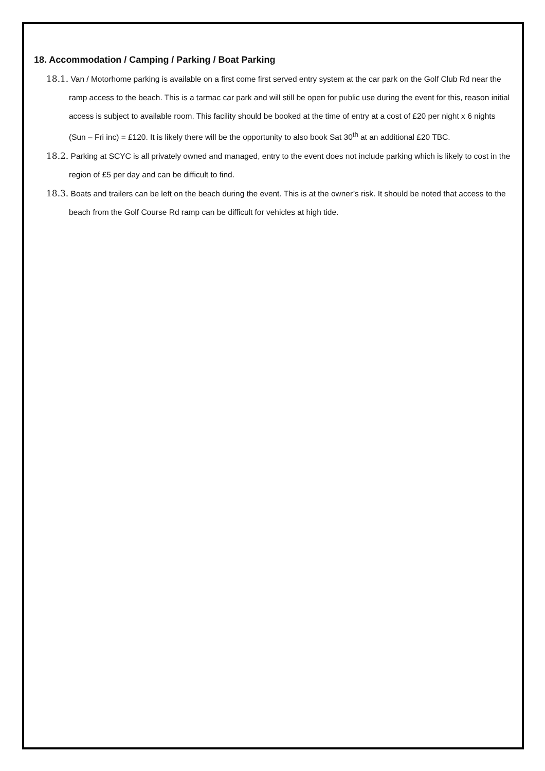18. Accommodation / Camping / Parking / Boat Parking
18.1. Van / Motorhome parking is available on a first come first served entry system at the car park on the Golf Club Rd near the ramp access to the beach. This is a tarmac car park and will still be open for public use during the event for this, reason initial access is subject to available room. This facility should be booked at the time of entry at a cost of £20 per night x 6 nights (Sun – Fri inc) = £120. It is likely there will be the opportunity to also book Sat 30<sup>th</sup> at an additional £20 TBC.
18.2. Parking at SCYC is all privately owned and managed, entry to the event does not include parking which is likely to cost in the region of £5 per day and can be difficult to find.
18.3. Boats and trailers can be left on the beach during the event. This is at the owner’s risk. It should be noted that access to the beach from the Golf Course Rd ramp can be difficult for vehicles at high tide.